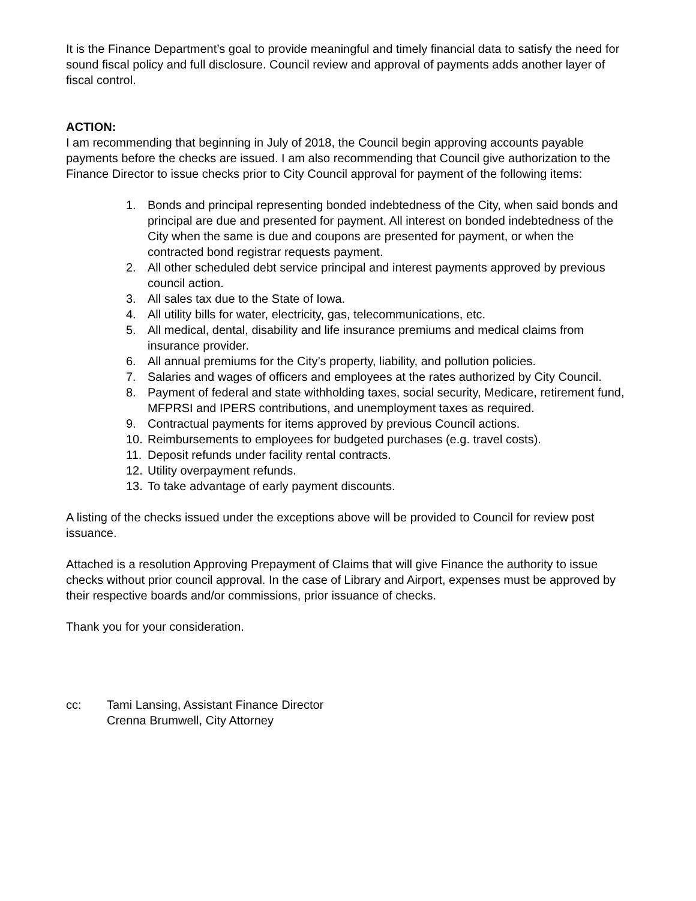It is the Finance Department’s goal to provide meaningful and timely financial data to satisfy the need for sound fiscal policy and full disclosure. Council review and approval of payments adds another layer of fiscal control.
ACTION:
I am recommending that beginning in July of 2018, the Council begin approving accounts payable payments before the checks are issued. I am also recommending that Council give authorization to the Finance Director to issue checks prior to City Council approval for payment of the following items:
1. Bonds and principal representing bonded indebtedness of the City, when said bonds and principal are due and presented for payment. All interest on bonded indebtedness of the City when the same is due and coupons are presented for payment, or when the contracted bond registrar requests payment.
2. All other scheduled debt service principal and interest payments approved by previous council action.
3. All sales tax due to the State of Iowa.
4. All utility bills for water, electricity, gas, telecommunications, etc.
5. All medical, dental, disability and life insurance premiums and medical claims from insurance provider.
6. All annual premiums for the City’s property, liability, and pollution policies.
7. Salaries and wages of officers and employees at the rates authorized by City Council.
8. Payment of federal and state withholding taxes, social security, Medicare, retirement fund, MFPRSI and IPERS contributions, and unemployment taxes as required.
9. Contractual payments for items approved by previous Council actions.
10. Reimbursements to employees for budgeted purchases (e.g. travel costs).
11. Deposit refunds under facility rental contracts.
12. Utility overpayment refunds.
13. To take advantage of early payment discounts.
A listing of the checks issued under the exceptions above will be provided to Council for review post issuance.
Attached is a resolution Approving Prepayment of Claims that will give Finance the authority to issue checks without prior council approval. In the case of Library and Airport, expenses must be approved by their respective boards and/or commissions, prior issuance of checks.
Thank you for your consideration.
cc: Tami Lansing, Assistant Finance Director
Crenna Brumwell, City Attorney